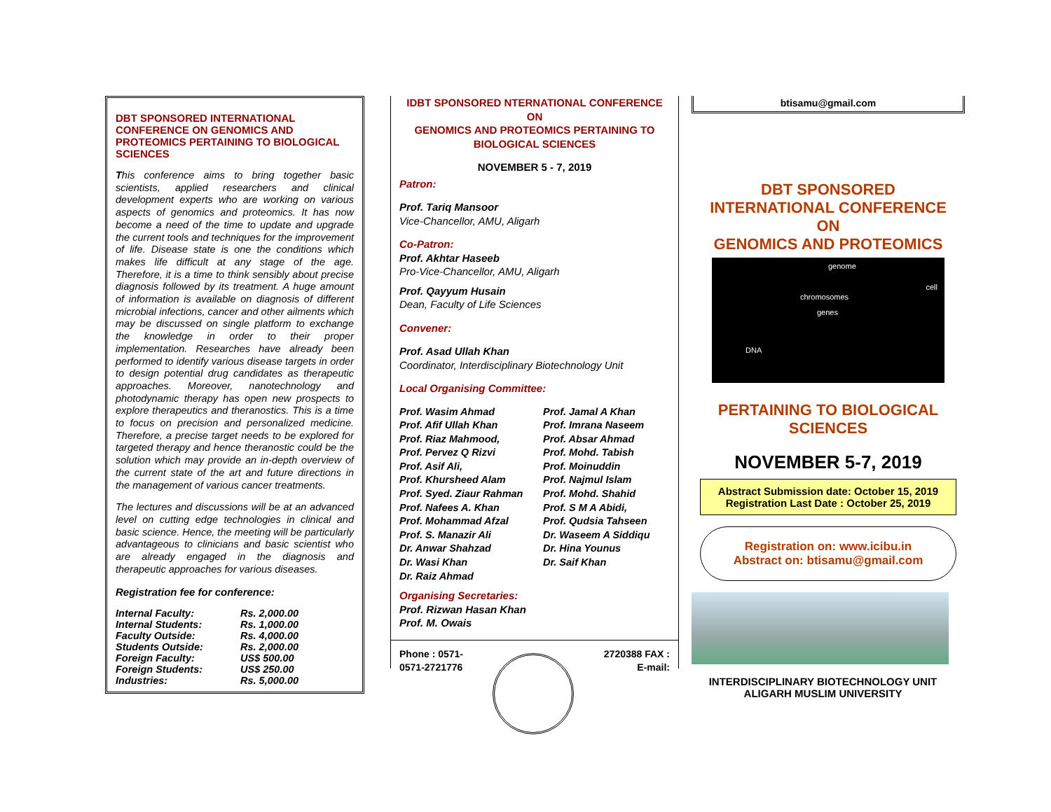DBT SPONSORED INTERNATIONAL CONFERENCE ON GENOMICS AND PROTEOMICS PERTAINING TO BIOLOGICAL SCIENCES
This conference aims to bring together basic scientists, applied researchers and clinical development experts who are working on various aspects of genomics and proteomics. It has now become a need of the time to update and upgrade the current tools and techniques for the improvement of life. Disease state is one the conditions which makes life difficult at any stage of the age. Therefore, it is a time to think sensibly about precise diagnosis followed by its treatment. A huge amount of information is available on diagnosis of different microbial infections, cancer and other ailments which may be discussed on single platform to exchange the knowledge in order to their proper implementation. Researches have already been performed to identify various disease targets in order to design potential drug candidates as therapeutic approaches. Moreover, nanotechnology and photodynamic therapy has open new prospects to explore therapeutics and theranostics. This is a time to focus on precision and personalized medicine. Therefore, a precise target needs to be explored for targeted therapy and hence theranostic could be the solution which may provide an in-depth overview of the current state of the art and future directions in the management of various cancer treatments.
The lectures and discussions will be at an advanced level on cutting edge technologies in clinical and basic science. Hence, the meeting will be particularly advantageous to clinicians and basic scientist who are already engaged in the diagnosis and therapeutic approaches for various diseases.
Registration fee for conference:
| Internal Faculty: | Rs. 2,000.00 |
| Internal Students: | Rs. 1,000.00 |
| Faculty Outside: | Rs. 4,000.00 |
| Students Outside: | Rs. 2,000.00 |
| Foreign Faculty: | US$ 500.00 |
| Foreign Students: | US$ 250.00 |
| Industries: | Rs. 5,000.00 |
IDBT SPONSORED NTERNATIONAL CONFERENCE
ON
GENOMICS AND PROTEOMICS PERTAINING TO
BIOLOGICAL SCIENCES
NOVEMBER 5 - 7, 2019
Patron:
Prof. Tariq Mansoor
Vice-Chancellor, AMU, Aligarh
Co-Patron:
Prof. Akhtar Haseeb
Pro-Vice-Chancellor, AMU, Aligarh
Prof. Qayyum Husain
Dean, Faculty of Life Sciences
Convener:
Prof. Asad Ullah Khan
Coordinator, Interdisciplinary Biotechnology Unit
Local Organising Committee:
| Prof. Wasim Ahmad Prof. Afif Ullah Khan Prof. Riaz Mahmood, Prof. Pervez Q Rizvi Prof. Asif Ali, Prof. Khursheed Alam Prof. Syed. Ziaur Rahman Prof. Nafees A. Khan Prof. Mohammad Afzal Prof. S. Manazir Ali Dr. Anwar Shahzad Dr. Wasi Khan Dr. Raiz Ahmad | Prof. Jamal A Khan Prof. Imrana Naseem Prof. Absar Ahmad Prof. Mohd. Tabish Prof. Moinuddin Prof. Najmul Islam Prof. Mohd. Shahid Prof. S M A Abidi, Prof. Qudsia Tahseen Dr. Waseem A Siddiqu Dr. Hina Younus Dr. Saif Khan |
Organising Secretaries:
Prof. Rizwan Hasan Khan
Prof. M. Owais
Phone : 0571-
0571-2721776 2720388 FAX :
E-mail:
btisamu@gmail.com
DBT SPONSORED
INTERNATIONAL CONFERENCE
ON
GENOMICS AND PROTEOMICS
genome
chromosomes
cell
genes
DNA
PERTAINING TO BIOLOGICAL
SCIENCES
NOVEMBER 5-7, 2019
Abstract Submission date: October 15, 2019
Registration Last Date : October 25, 2019
Registration on: www.icibu.in
Abstract on: btisamu@gmail.com
INTERDISCIPLINARY BIOTECHNOLOGY UNIT
ALIGARH MUSLIM UNIVERSITY